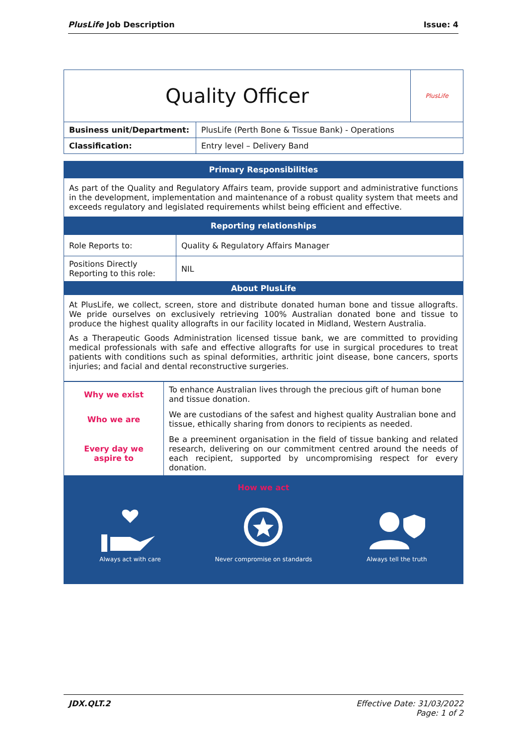PlusLife Job Description Issue: 4
| Quality Officer | | PlusLife |
| Business unit/Department: | PlusLife (Perth Bone & Tissue Bank) - Operations | |
| Classification: | Entry level – Delivery Band | |
Primary Responsibilities
As part of the Quality and Regulatory Affairs team, provide support and administrative functions in the development, implementation and maintenance of a robust quality system that meets and exceeds regulatory and legislated requirements whilst being efficient and effective.
Reporting relationships
| Role Reports to: | Quality & Regulatory Affairs Manager |
| Positions Directly Reporting to this role: | NIL |
About PlusLife
At PlusLife, we collect, screen, store and distribute donated human bone and tissue allografts. We pride ourselves on exclusively retrieving 100% Australian donated bone and tissue to produce the highest quality allografts in our facility located in Midland, Western Australia.
As a Therapeutic Goods Administration licensed tissue bank, we are committed to providing medical professionals with safe and effective allografts for use in surgical procedures to treat patients with conditions such as spinal deformities, arthritic joint disease, bone cancers, sports injuries; and facial and dental reconstructive surgeries.
| Why we exist | To enhance Australian lives through the precious gift of human bone and tissue donation. |
| Who we are | We are custodians of the safest and highest quality Australian bone and tissue, ethically sharing from donors to recipients as needed. |
| Every day we aspire to | Be a preeminent organisation in the field of tissue banking and related research, delivering on our commitment centred around the needs of each recipient, supported by uncompromising respect for every donation. |
How we act
Always act with care Never compromise on standards Always tell the truth
JDX.QLT.2 Effective Date: 31/03/2022
Page: 1 of 2